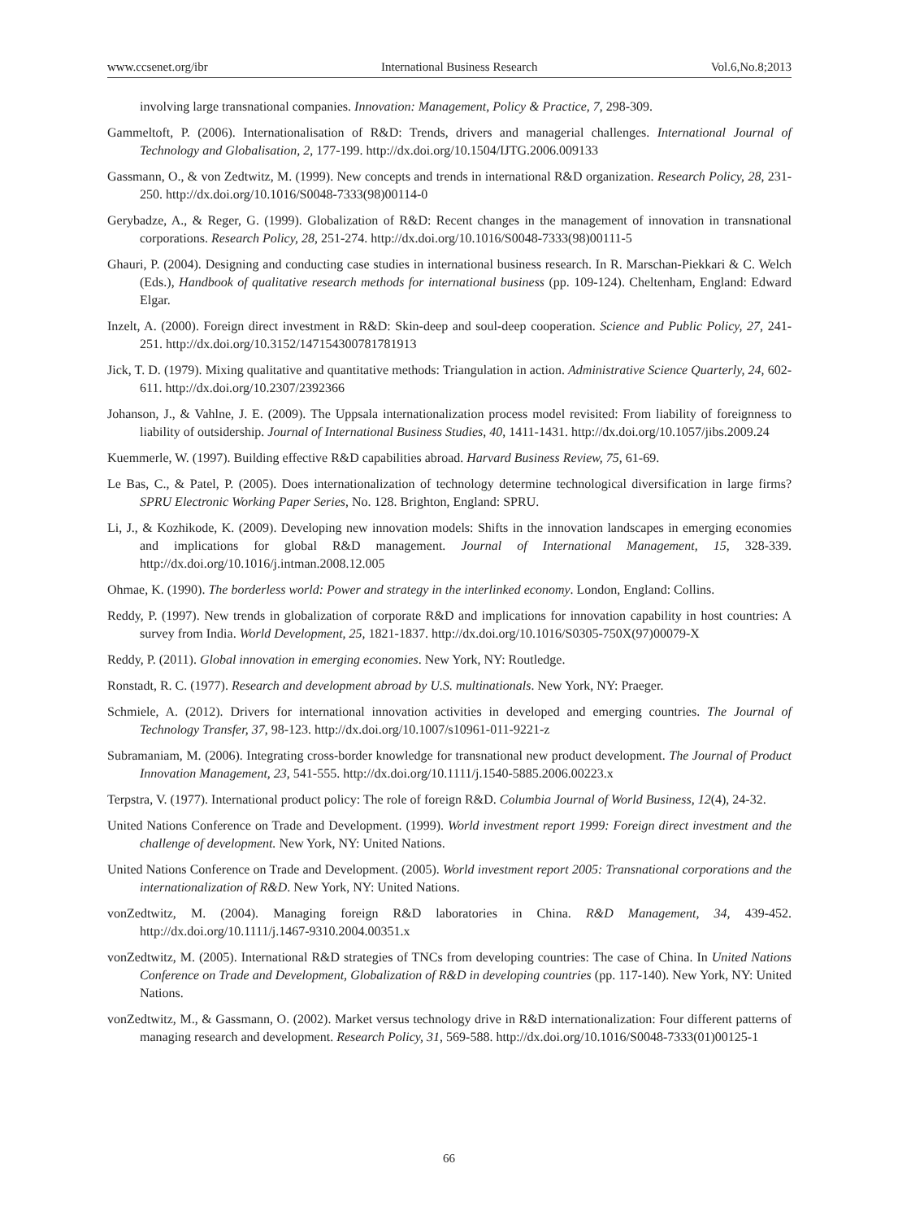www.ccsenet.org/ibr International Business Research Vol.6,No.8;2013
involving large transnational companies. Innovation: Management, Policy & Practice, 7, 298-309.
Gammeltoft, P. (2006). Internationalisation of R&D: Trends, drivers and managerial challenges. International Journal of Technology and Globalisation, 2, 177-199. http://dx.doi.org/10.1504/IJTG.2006.009133
Gassmann, O., & von Zedtwitz, M. (1999). New concepts and trends in international R&D organization. Research Policy, 28, 231-250. http://dx.doi.org/10.1016/S0048-7333(98)00114-0
Gerybadze, A., & Reger, G. (1999). Globalization of R&D: Recent changes in the management of innovation in transnational corporations. Research Policy, 28, 251-274. http://dx.doi.org/10.1016/S0048-7333(98)00111-5
Ghauri, P. (2004). Designing and conducting case studies in international business research. In R. Marschan-Piekkari & C. Welch (Eds.), Handbook of qualitative research methods for international business (pp. 109-124). Cheltenham, England: Edward Elgar.
Inzelt, A. (2000). Foreign direct investment in R&D: Skin-deep and soul-deep cooperation. Science and Public Policy, 27, 241-251. http://dx.doi.org/10.3152/147154300781781913
Jick, T. D. (1979). Mixing qualitative and quantitative methods: Triangulation in action. Administrative Science Quarterly, 24, 602-611. http://dx.doi.org/10.2307/2392366
Johanson, J., & Vahlne, J. E. (2009). The Uppsala internationalization process model revisited: From liability of foreignness to liability of outsidership. Journal of International Business Studies, 40, 1411-1431. http://dx.doi.org/10.1057/jibs.2009.24
Kuemmerle, W. (1997). Building effective R&D capabilities abroad. Harvard Business Review, 75, 61-69.
Le Bas, C., & Patel, P. (2005). Does internationalization of technology determine technological diversification in large firms? SPRU Electronic Working Paper Series, No. 128. Brighton, England: SPRU.
Li, J., & Kozhikode, K. (2009). Developing new innovation models: Shifts in the innovation landscapes in emerging economies and implications for global R&D management. Journal of International Management, 15, 328-339. http://dx.doi.org/10.1016/j.intman.2008.12.005
Ohmae, K. (1990). The borderless world: Power and strategy in the interlinked economy. London, England: Collins.
Reddy, P. (1997). New trends in globalization of corporate R&D and implications for innovation capability in host countries: A survey from India. World Development, 25, 1821-1837. http://dx.doi.org/10.1016/S0305-750X(97)00079-X
Reddy, P. (2011). Global innovation in emerging economies. New York, NY: Routledge.
Ronstadt, R. C. (1977). Research and development abroad by U.S. multinationals. New York, NY: Praeger.
Schmiele, A. (2012). Drivers for international innovation activities in developed and emerging countries. The Journal of Technology Transfer, 37, 98-123. http://dx.doi.org/10.1007/s10961-011-9221-z
Subramaniam, M. (2006). Integrating cross-border knowledge for transnational new product development. The Journal of Product Innovation Management, 23, 541-555. http://dx.doi.org/10.1111/j.1540-5885.2006.00223.x
Terpstra, V. (1977). International product policy: The role of foreign R&D. Columbia Journal of World Business, 12(4), 24-32.
United Nations Conference on Trade and Development. (1999). World investment report 1999: Foreign direct investment and the challenge of development. New York, NY: United Nations.
United Nations Conference on Trade and Development. (2005). World investment report 2005: Transnational corporations and the internationalization of R&D. New York, NY: United Nations.
vonZedtwitz, M. (2004). Managing foreign R&D laboratories in China. R&D Management, 34, 439-452. http://dx.doi.org/10.1111/j.1467-9310.2004.00351.x
vonZedtwitz, M. (2005). International R&D strategies of TNCs from developing countries: The case of China. In United Nations Conference on Trade and Development, Globalization of R&D in developing countries (pp. 117-140). New York, NY: United Nations.
vonZedtwitz, M., & Gassmann, O. (2002). Market versus technology drive in R&D internationalization: Four different patterns of managing research and development. Research Policy, 31, 569-588. http://dx.doi.org/10.1016/S0048-7333(01)00125-1
66